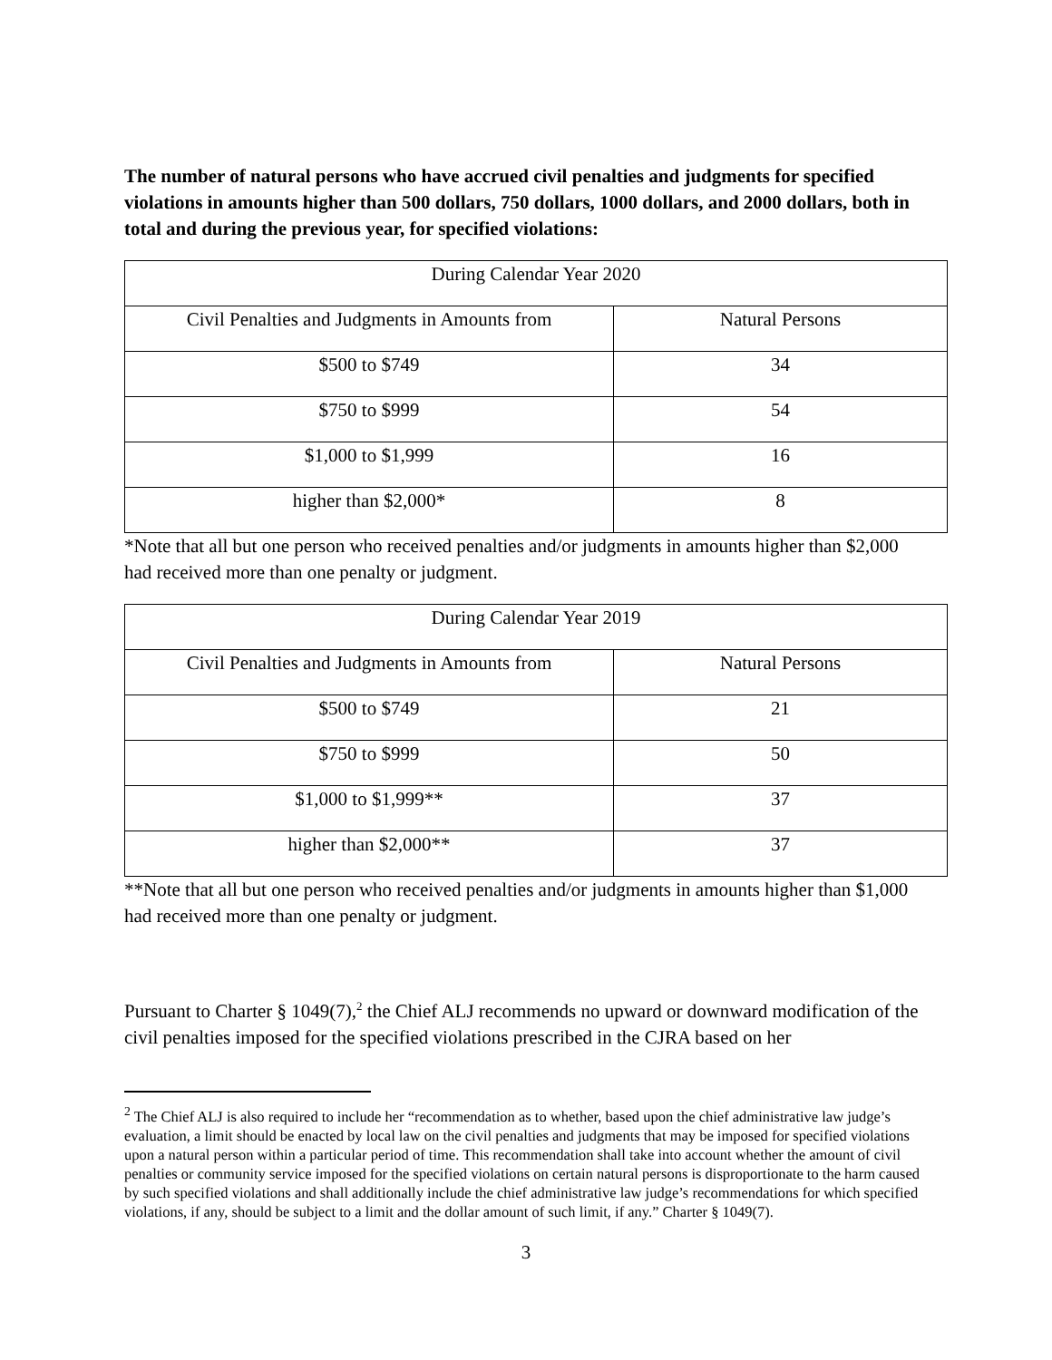The number of natural persons who have accrued civil penalties and judgments for specified violations in amounts higher than 500 dollars, 750 dollars, 1000 dollars, and 2000 dollars, both in total and during the previous year, for specified violations:
| During Calendar Year 2020 | |
| --- | --- |
| Civil Penalties and Judgments in Amounts from | Natural Persons |
| $500 to $749 | 34 |
| $750 to $999 | 54 |
| $1,000 to $1,999 | 16 |
| higher than $2,000* | 8 |
*Note that all but one person who received penalties and/or judgments in amounts higher than $2,000 had received more than one penalty or judgment.
| During Calendar Year 2019 | |
| --- | --- |
| Civil Penalties and Judgments in Amounts from | Natural Persons |
| $500 to $749 | 21 |
| $750 to $999 | 50 |
| $1,000 to $1,999** | 37 |
| higher than $2,000** | 37 |
**Note that all but one person who received penalties and/or judgments in amounts higher than $1,000 had received more than one penalty or judgment.
Pursuant to Charter § 1049(7),<sup>2</sup> the Chief ALJ recommends no upward or downward modification of the civil penalties imposed for the specified violations prescribed in the CJRA based on her
<sup>2</sup> The Chief ALJ is also required to include her “recommendation as to whether, based upon the chief administrative law judge’s evaluation, a limit should be enacted by local law on the civil penalties and judgments that may be imposed for specified violations upon a natural person within a particular period of time. This recommendation shall take into account whether the amount of civil penalties or community service imposed for the specified violations on certain natural persons is disproportionate to the harm caused by such specified violations and shall additionally include the chief administrative law judge’s recommendations for which specified violations, if any, should be subject to a limit and the dollar amount of such limit, if any.” Charter § 1049(7).
3